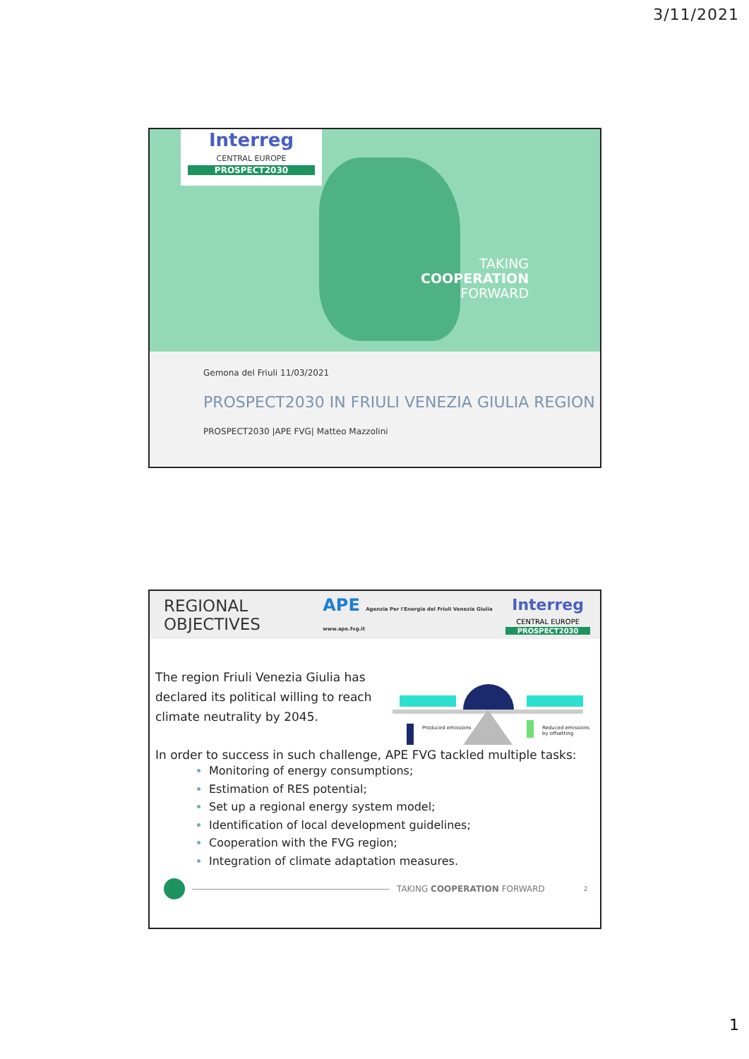3/11/2021
Interreg
CENTRAL EUROPE
PROSPECT2030
TAKING
COOPERATION
FORWARD
Gemona del Friuli 11/03/2021
PROSPECT2030 IN FRIULI VENEZIA GIULIA REGION
PROSPECT2030 |APE FVG| Matteo Mazzolini
REGIONAL OBJECTIVES
APE Agenzia Per l'Energia del Friuli Venezia Giulia www.ape.fvg.it
Interreg
CENTRAL EUROPE
PROSPECT2030
The region Friuli Venezia Giulia has declared its political willing to reach climate neutrality by 2045.
Produced emissions Reduced emissions by offsetting
In order to success in such challenge, APE FVG tackled multiple tasks:
Monitoring of energy consumptions;
Estimation of RES potential;
Set up a regional energy system model;
Identification of local development guidelines;
Cooperation with the FVG region;
Integration of climate adaptation measures.
TAKING COOPERATION FORWARD 2
1